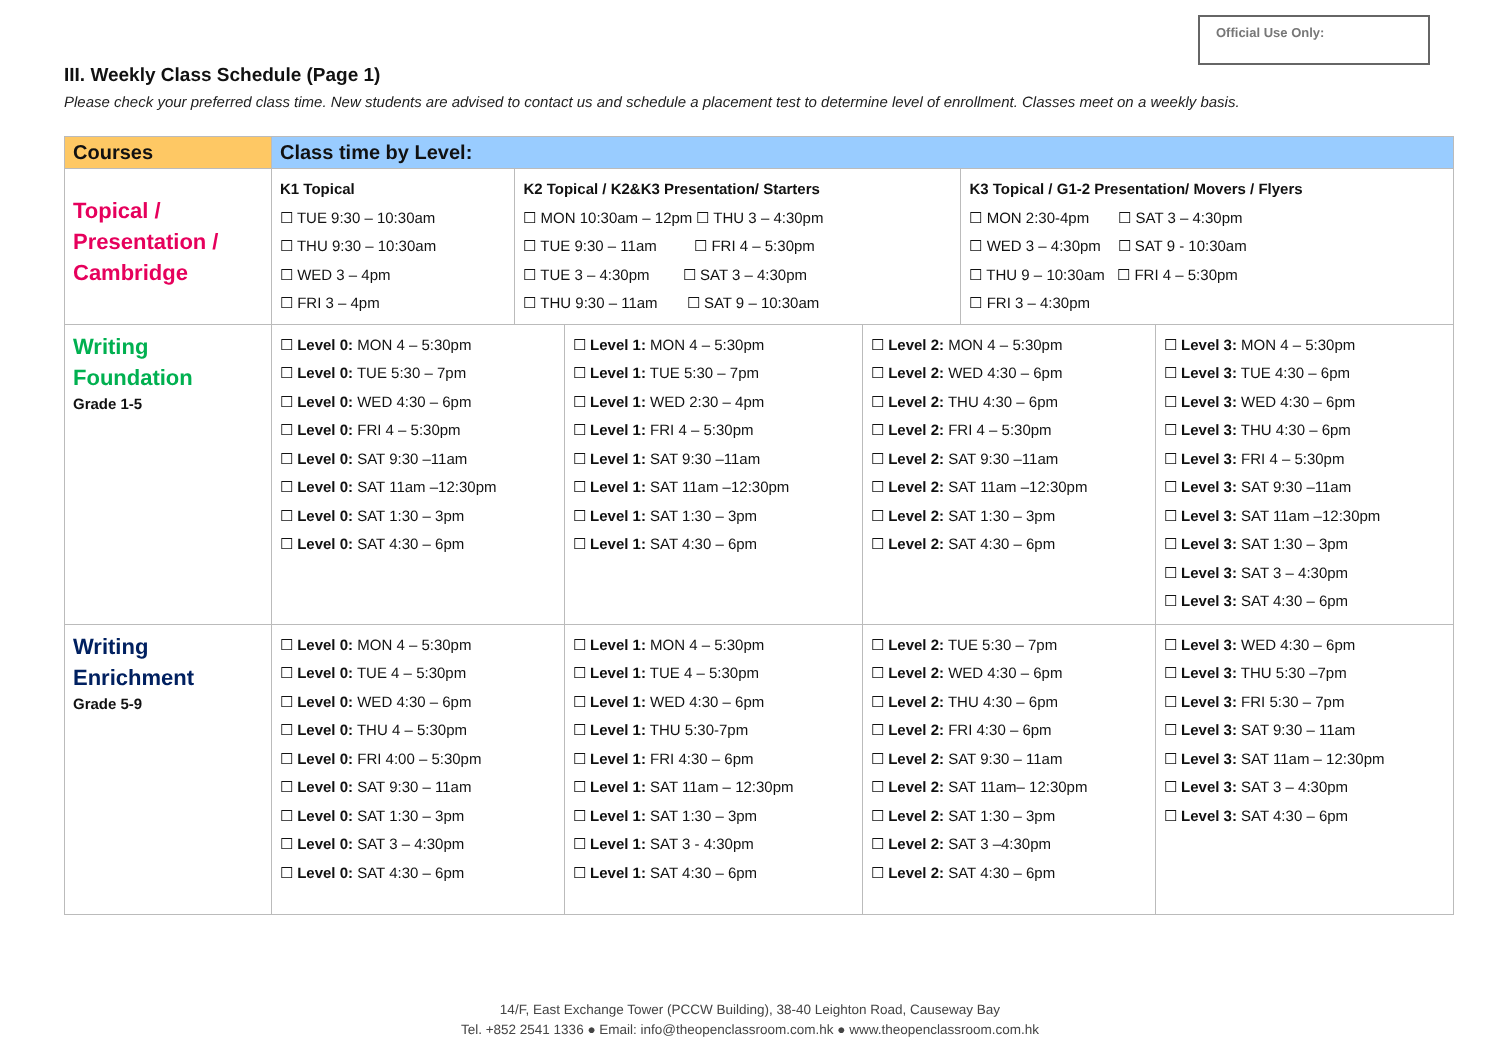Official Use Only:
III. Weekly Class Schedule (Page 1)
Please check your preferred class time. New students are advised to contact us and schedule a placement test to determine level of enrollment. Classes meet on a weekly basis.
| Courses | Class time by Level: | | | |
| --- | --- | --- | --- | --- |
| Topical / Presentation / Cambridge | / K1 Topical ☐ TUE 9:30 – 10:30am ☐ THU 9:30 – 10:30am ☐ WED 3 – 4pm ☐ FRI 3 – 4pm / K2 Topical / K2&K3 Presentation/ Starters ☐ MON 10:30am – 12pm ☐ THU 3 – 4:30pm ☐ TUE 9:30 – 11am ☐ FRI 4 – 5:30pm ☐ TUE 3 – 4:30pm ☐ SAT 3 – 4:30pm ☐ THU 9:30 – 11am ☐ SAT 9 – 10:30am / K3 Topical / G1-2 Presentation/ Movers / Flyers ☐ MON 2:30-4pm ☐ SAT 3 – 4:30pm ☐ WED 3 – 4:30pm ☐ SAT 9 - 10:30am ☐ THU 9 – 10:30am ☐ FRI 4 – 5:30pm ☐ FRI 3 – 4:30pm / | | | |
| Writing Foundation Grade 1-5 | ☐ Level 0: MON 4 – 5:30pm ☐ Level 0: TUE 5:30 – 7pm ☐ Level 0: WED 4:30 – 6pm ☐ Level 0: FRI 4 – 5:30pm ☐ Level 0: SAT 9:30 –11am ☐ Level 0: SAT 11am –12:30pm ☐ Level 0: SAT 1:30 – 3pm ☐ Level 0: SAT 4:30 – 6pm | ☐ Level 1: MON 4 – 5:30pm ☐ Level 1: TUE 5:30 – 7pm ☐ Level 1: WED 2:30 – 4pm ☐ Level 1: FRI 4 – 5:30pm ☐ Level 1: SAT 9:30 –11am ☐ Level 1: SAT 11am –12:30pm ☐ Level 1: SAT 1:30 – 3pm ☐ Level 1: SAT 4:30 – 6pm | ☐ Level 2: MON 4 – 5:30pm ☐ Level 2: WED 4:30 – 6pm ☐ Level 2: THU 4:30 – 6pm ☐ Level 2: FRI 4 – 5:30pm ☐ Level 2: SAT 9:30 –11am ☐ Level 2: SAT 11am –12:30pm ☐ Level 2: SAT 1:30 – 3pm ☐ Level 2: SAT 4:30 – 6pm | ☐ Level 3: MON 4 – 5:30pm ☐ Level 3: TUE 4:30 – 6pm ☐ Level 3: WED 4:30 – 6pm ☐ Level 3: THU 4:30 – 6pm ☐ Level 3: FRI 4 – 5:30pm ☐ Level 3: SAT 9:30 –11am ☐ Level 3: SAT 11am –12:30pm ☐ Level 3: SAT 1:30 – 3pm ☐ Level 3: SAT 3 – 4:30pm ☐ Level 3: SAT 4:30 – 6pm |
| Writing Enrichment Grade 5-9 | ☐ Level 0: MON 4 – 5:30pm ☐ Level 0: TUE 4 – 5:30pm ☐ Level 0: WED 4:30 – 6pm ☐ Level 0: THU 4 – 5:30pm ☐ Level 0: FRI 4:00 – 5:30pm ☐ Level 0: SAT 9:30 – 11am ☐ Level 0: SAT 1:30 – 3pm ☐ Level 0: SAT 3 – 4:30pm ☐ Level 0: SAT 4:30 – 6pm | ☐ Level 1: MON 4 – 5:30pm ☐ Level 1: TUE 4 – 5:30pm ☐ Level 1: WED 4:30 – 6pm ☐ Level 1: THU 5:30-7pm ☐ Level 1: FRI 4:30 – 6pm ☐ Level 1: SAT 11am – 12:30pm ☐ Level 1: SAT 1:30 – 3pm ☐ Level 1: SAT 3 - 4:30pm ☐ Level 1: SAT 4:30 – 6pm | ☐ Level 2: TUE 5:30 – 7pm ☐ Level 2: WED 4:30 – 6pm ☐ Level 2: THU 4:30 – 6pm ☐ Level 2: FRI 4:30 – 6pm ☐ Level 2: SAT 9:30 – 11am ☐ Level 2: SAT 11am– 12:30pm ☐ Level 2: SAT 1:30 – 3pm ☐ Level 2: SAT 3 –4:30pm ☐ Level 2: SAT 4:30 – 6pm | ☐ Level 3: WED 4:30 – 6pm ☐ Level 3: THU 5:30 –7pm ☐ Level 3: FRI 5:30 – 7pm ☐ Level 3: SAT 9:30 – 11am ☐ Level 3: SAT 11am – 12:30pm ☐ Level 3: SAT 3 – 4:30pm ☐ Level 3: SAT 4:30 – 6pm |
14/F, East Exchange Tower (PCCW Building), 38-40 Leighton Road, Causeway Bay
Tel. +852 2541 1336 ● Email: info@theopenclassroom.com.hk ● www.theopenclassroom.com.hk